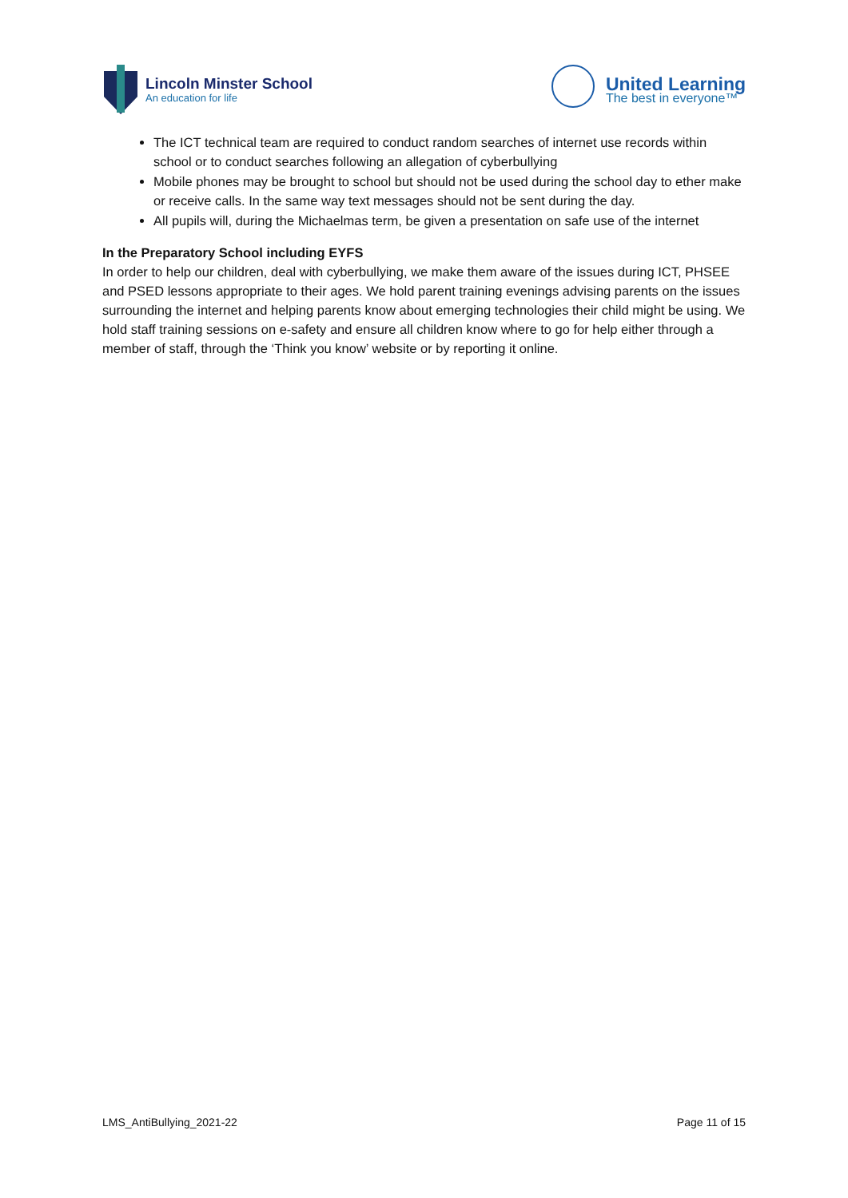Lincoln Minster School
An education for life
United Learning
The best in everyone™
The ICT technical team are required to conduct random searches of internet use records within school or to conduct searches following an allegation of cyberbullying
Mobile phones may be brought to school but should not be used during the school day to ether make or receive calls. In the same way text messages should not be sent during the day.
All pupils will, during the Michaelmas term, be given a presentation on safe use of the internet
In the Preparatory School including EYFS
In order to help our children, deal with cyberbullying, we make them aware of the issues during ICT, PHSEE and PSED lessons appropriate to their ages. We hold parent training evenings advising parents on the issues surrounding the internet and helping parents know about emerging technologies their child might be using. We hold staff training sessions on e-safety and ensure all children know where to go for help either through a member of staff, through the ‘Think you know’ website or by reporting it online.
LMS_AntiBullying_2021-22 Page 11 of 15